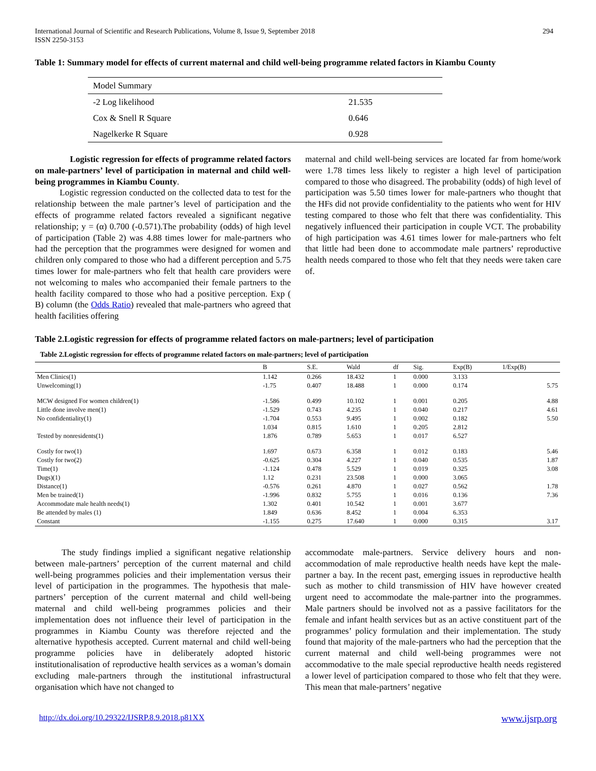International Journal of Scientific and Research Publications, Volume 8, Issue 9, September 2018
ISSN 2250-3153
294
Table 1: Summary model for effects of current maternal and child well-being programme related factors in Kiambu County
| Model Summary | |
| -2 Log likelihood | 21.535 |
| Cox & Snell R Square | 0.646 |
| Nagelkerke R Square | 0.928 |
Logistic regression for effects of programme related factors on male-partners’ level of participation in maternal and child well-being programmes in Kiambu County.
Logistic regression conducted on the collected data to test for the relationship between the male partner’s level of participation and the effects of programme related factors revealed a significant negative relationship; y = (α) 0.700 (-0.571).The probability (odds) of high level of participation (Table 2) was 4.88 times lower for male-partners who had the perception that the programmes were designed for women and children only compared to those who had a different perception and 5.75 times lower for male-partners who felt that health care providers were not welcoming to males who accompanied their female partners to the health facility compared to those who had a positive perception. Exp ( B) column (the Odds Ratio) revealed that male-partners who agreed that health facilities offering
maternal and child well-being services are located far from home/work were 1.78 times less likely to register a high level of participation compared to those who disagreed. The probability (odds) of high level of participation was 5.50 times lower for male-partners who thought that the HFs did not provide confidentiality to the patients who went for HIV testing compared to those who felt that there was confidentiality. This negatively influenced their participation in couple VCT. The probability of high participation was 4.61 times lower for male-partners who felt that little had been done to accommodate male partners’ reproductive health needs compared to those who felt that they needs were taken care of.
Table 2.Logistic regression for effects of programme related factors on male-partners; level of participation
Table 2.Logistic regression for effects of programme related factors on male-partners; level of participation
| | B | S.E. | Wald | df | Sig. | Exp(B) | 1/Exp(B) |
| --- | --- | --- | --- | --- | --- | --- | --- |
| Men Clinics(1) | 1.142 | 0.266 | 18.432 | 1 | 0.000 | 3.133 | |
| Unwelcoming(1) | -1.75 | 0.407 | 18.488 | 1 | 0.000 | 0.174 | 5.75 |
| MCW designed For women children(1) | -1.586 | 0.499 | 10.102 | 1 | 0.001 | 0.205 | 4.88 |
| Little done involve men(1) | -1.529 | 0.743 | 4.235 | 1 | 0.040 | 0.217 | 4.61 |
| No confidentiality(1) | -1.704 | 0.553 | 9.495 | 1 | 0.002 | 0.182 | 5.50 |
| | 1.034 | 0.815 | 1.610 | 1 | 0.205 | 2.812 | |
| Tested by nonresidents(1) | 1.876 | 0.789 | 5.653 | 1 | 0.017 | 6.527 | |
| Costly for two(1) | 1.697 | 0.673 | 6.358 | 1 | 0.012 | 0.183 | 5.46 |
| Costly for two(2) | -0.625 | 0.304 | 4.227 | 1 | 0.040 | 0.535 | 1.87 |
| Time(1) | -1.124 | 0.478 | 5.529 | 1 | 0.019 | 0.325 | 3.08 |
| Dugs)(1) | 1.12 | 0.231 | 23.508 | 1 | 0.000 | 3.065 | |
| Distance(1) | -0.576 | 0.261 | 4.870 | 1 | 0.027 | 0.562 | 1.78 |
| Men be trained(1) | -1.996 | 0.832 | 5.755 | 1 | 0.016 | 0.136 | 7.36 |
| Accommodate male health needs(1) | 1.302 | 0.401 | 10.542 | 1 | 0.001 | 3.677 | |
| Be attended by males (1) | 1.849 | 0.636 | 8.452 | 1 | 0.004 | 6.353 | |
| Constant | -1.155 | 0.275 | 17.640 | 1 | 0.000 | 0.315 | 3.17 |
The study findings implied a significant negative relationship between male-partners’ perception of the current maternal and child well-being programmes policies and their implementation versus their level of participation in the programmes. The hypothesis that male-partners’ perception of the current maternal and child well-being maternal and child well-being programmes policies and their implementation does not influence their level of participation in the programmes in Kiambu County was therefore rejected and the alternative hypothesis accepted. Current maternal and child well-being programme policies have in deliberately adopted historic institutionalisation of reproductive health services as a woman’s domain excluding male-partners through the institutional infrastructural organisation which have not changed to
accommodate male-partners. Service delivery hours and non-accommodation of male reproductive health needs have kept the male-partner a bay. In the recent past, emerging issues in reproductive health such as mother to child transmission of HIV have however created urgent need to accommodate the male-partner into the programmes. Male partners should be involved not as a passive facilitators for the female and infant health services but as an active constituent part of the programmes’ policy formulation and their implementation. The study found that majority of the male-partners who had the perception that the current maternal and child well-being programmes were not accommodative to the male special reproductive health needs registered a lower level of participation compared to those who felt that they were. This mean that male-partners’ negative
http://dx.doi.org/10.29322/IJSRP.8.9.2018.p81XX www.ijsrp.org